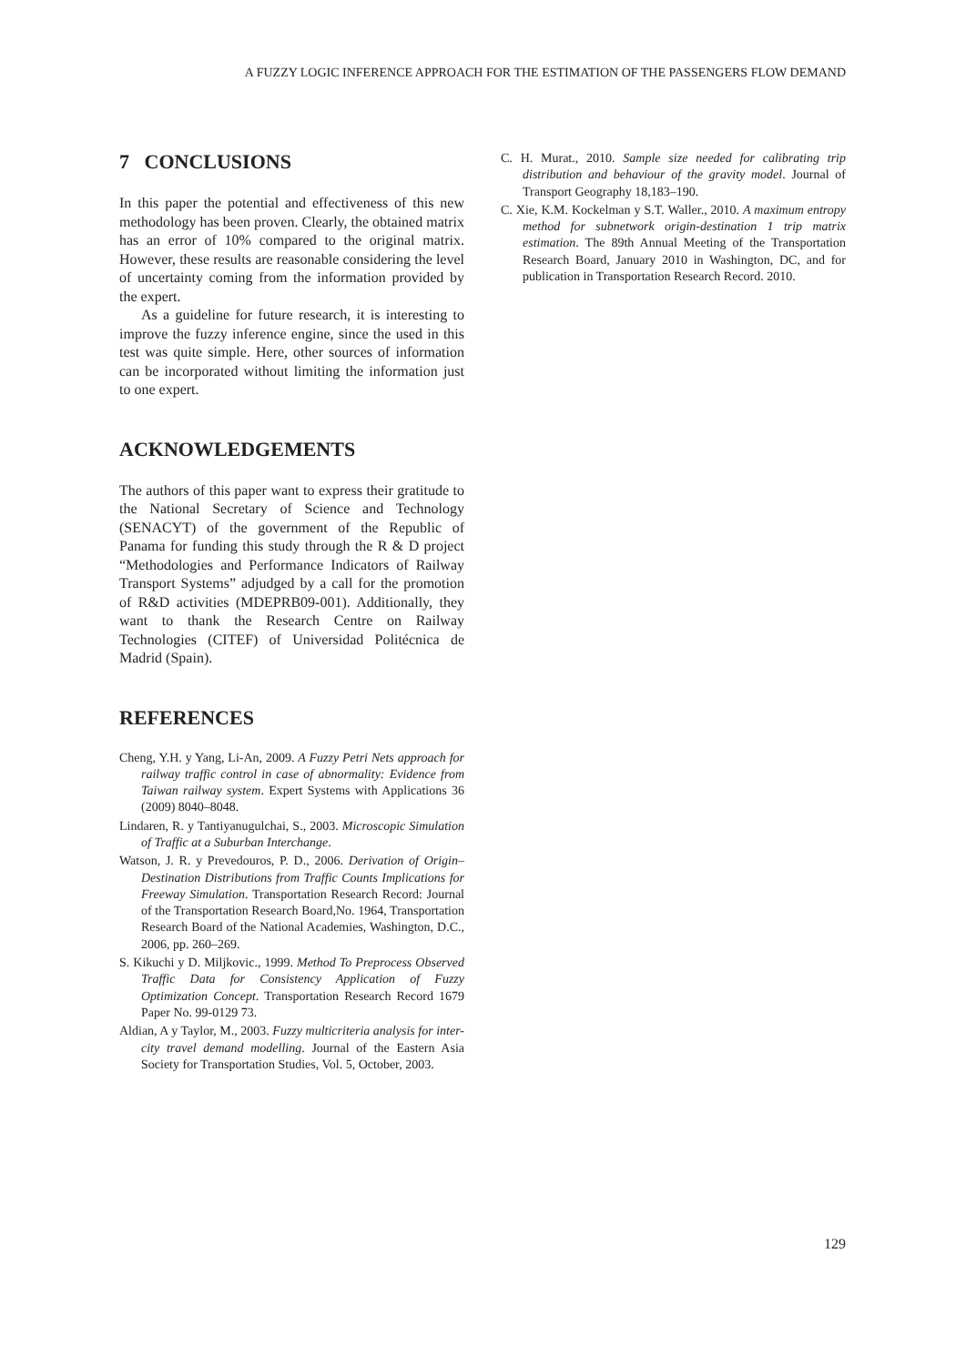A FUZZY LOGIC INFERENCE APPROACH FOR THE ESTIMATION OF THE PASSENGERS FLOW DEMAND
7 CONCLUSIONS
In this paper the potential and effectiveness of this new methodology has been proven. Clearly, the obtained matrix has an error of 10% compared to the original matrix. However, these results are reasonable considering the level of uncertainty coming from the information provided by the expert.
As a guideline for future research, it is interesting to improve the fuzzy inference engine, since the used in this test was quite simple. Here, other sources of information can be incorporated without limiting the information just to one expert.
ACKNOWLEDGEMENTS
The authors of this paper want to express their gratitude to the National Secretary of Science and Technology (SENACYT) of the government of the Republic of Panama for funding this study through the R & D project “Methodologies and Performance Indicators of Railway Transport Systems” adjudged by a call for the promotion of R&D activities (MDEPRB09-001). Additionally, they want to thank the Research Centre on Railway Technologies (CITEF) of Universidad Politécnica de Madrid (Spain).
REFERENCES
Cheng, Y.H. y Yang, Li-An, 2009. A Fuzzy Petri Nets approach for railway traffic control in case of abnormality: Evidence from Taiwan railway system. Expert Systems with Applications 36 (2009) 8040–8048.
Lindaren, R. y Tantiyanugulchai, S., 2003. Microscopic Simulation of Traffic at a Suburban Interchange.
Watson, J. R. y Prevedouros, P. D., 2006. Derivation of Origin–Destination Distributions from Traffic Counts Implications for Freeway Simulation. Transportation Research Record: Journal of the Transportation Research Board,No. 1964, Transportation Research Board of the National Academies, Washington, D.C., 2006, pp. 260–269.
S. Kikuchi y D. Miljkovic., 1999. Method To Preprocess Observed Traffic Data for Consistency Application of Fuzzy Optimization Concept. Transportation Research Record 1679 Paper No. 99-0129 73.
Aldian, A y Taylor, M., 2003. Fuzzy multicriteria analysis for inter-city travel demand modelling. Journal of the Eastern Asia Society for Transportation Studies, Vol. 5, October, 2003.
C. H. Murat., 2010. Sample size needed for calibrating trip distribution and behaviour of the gravity model. Journal of Transport Geography 18,183–190.
C. Xie, K.M. Kockelman y S.T. Waller., 2010. A maximum entropy method for subnetwork origin-destination 1 trip matrix estimation. The 89th Annual Meeting of the Transportation Research Board, January 2010 in Washington, DC, and for publication in Transportation Research Record. 2010.
129